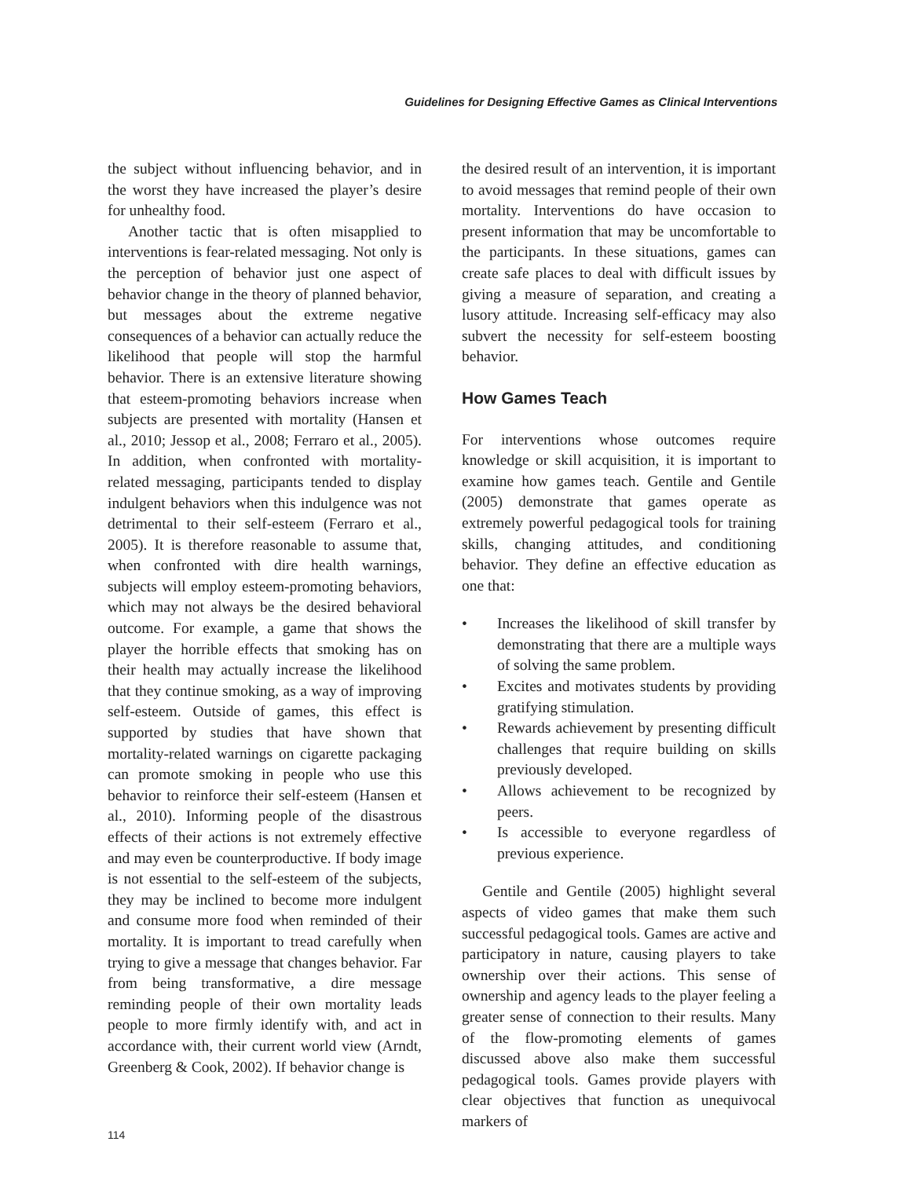Guidelines for Designing Effective Games as Clinical Interventions
the subject without influencing behavior, and in the worst they have increased the player’s desire for unhealthy food.
Another tactic that is often misapplied to interventions is fear-related messaging. Not only is the perception of behavior just one aspect of behavior change in the theory of planned behavior, but messages about the extreme negative consequences of a behavior can actually reduce the likelihood that people will stop the harmful behavior. There is an extensive literature showing that esteem-promoting behaviors increase when subjects are presented with mortality (Hansen et al., 2010; Jessop et al., 2008; Ferraro et al., 2005). In addition, when confronted with mortality-related messaging, participants tended to display indulgent behaviors when this indulgence was not detrimental to their self-esteem (Ferraro et al., 2005). It is therefore reasonable to assume that, when confronted with dire health warnings, subjects will employ esteem-promoting behaviors, which may not always be the desired behavioral outcome. For example, a game that shows the player the horrible effects that smoking has on their health may actually increase the likelihood that they continue smoking, as a way of improving self-esteem. Outside of games, this effect is supported by studies that have shown that mortality-related warnings on cigarette packaging can promote smoking in people who use this behavior to reinforce their self-esteem (Hansen et al., 2010). Informing people of the disastrous effects of their actions is not extremely effective and may even be counterproductive. If body image is not essential to the self-esteem of the subjects, they may be inclined to become more indulgent and consume more food when reminded of their mortality. It is important to tread carefully when trying to give a message that changes behavior. Far from being transformative, a dire message reminding people of their own mortality leads people to more firmly identify with, and act in accordance with, their current world view (Arndt, Greenberg & Cook, 2002). If behavior change is
the desired result of an intervention, it is important to avoid messages that remind people of their own mortality. Interventions do have occasion to present information that may be uncomfortable to the participants. In these situations, games can create safe places to deal with difficult issues by giving a measure of separation, and creating a lusory attitude. Increasing self-efficacy may also subvert the necessity for self-esteem boosting behavior.
How Games Teach
For interventions whose outcomes require knowledge or skill acquisition, it is important to examine how games teach. Gentile and Gentile (2005) demonstrate that games operate as extremely powerful pedagogical tools for training skills, changing attitudes, and conditioning behavior. They define an effective education as one that:
• Increases the likelihood of skill transfer by demonstrating that there are a multiple ways of solving the same problem.
• Excites and motivates students by providing gratifying stimulation.
• Rewards achievement by presenting difficult challenges that require building on skills previously developed.
• Allows achievement to be recognized by peers.
• Is accessible to everyone regardless of previous experience.
Gentile and Gentile (2005) highlight several aspects of video games that make them such successful pedagogical tools. Games are active and participatory in nature, causing players to take ownership over their actions. This sense of ownership and agency leads to the player feeling a greater sense of connection to their results. Many of the flow-promoting elements of games discussed above also make them successful pedagogical tools. Games provide players with clear objectives that function as unequivocal markers of
114